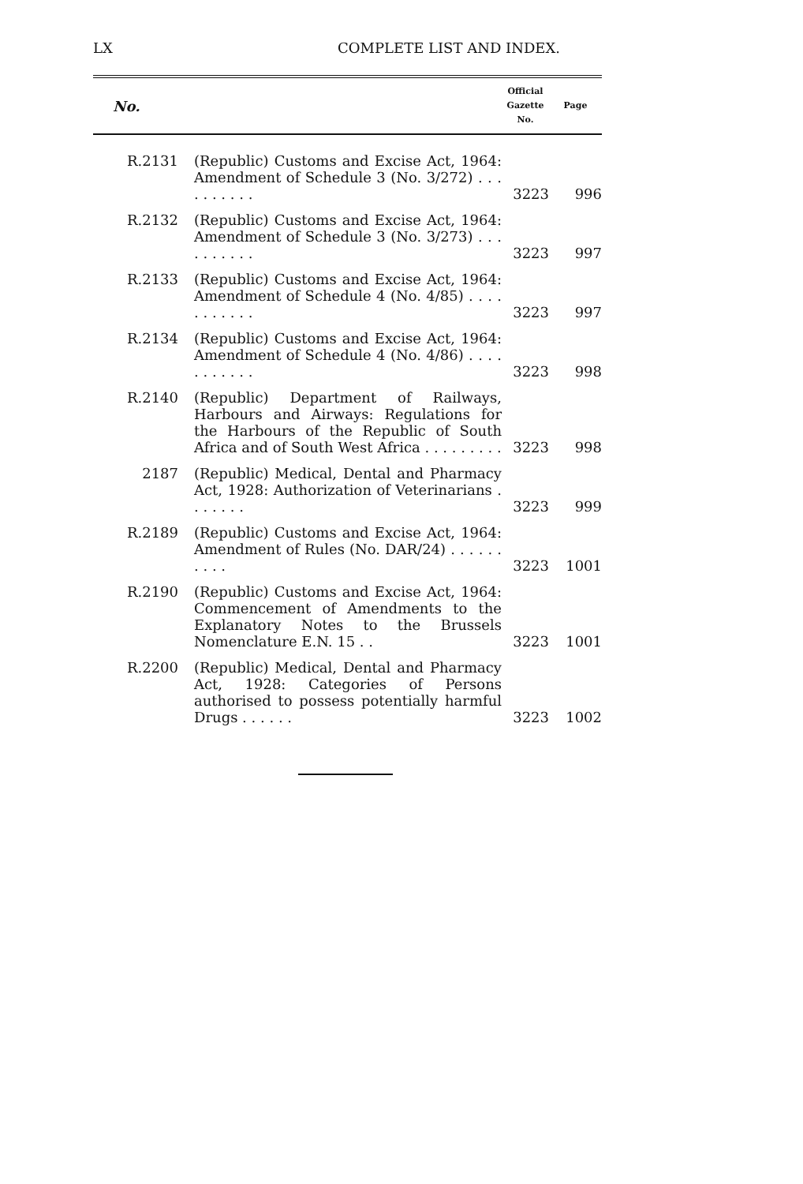LX
COMPLETE LIST AND INDEX.
| No. | | Official Gazette No. | Page |
| --- | --- | --- | --- |
| R.2131 | (Republic) Customs and Excise Act, 1964: Amendment of Schedule 3 (No. 3/272) . . . . . . . . . . | 3223 | 996 |
| R.2132 | (Republic) Customs and Excise Act, 1964: Amendment of Schedule 3 (No. 3/273) . . . . . . . . . . | 3223 | 997 |
| R.2133 | (Republic) Customs and Excise Act, 1964: Amendment of Schedule 4 (No. 4/85) . . . . . . . . . . . | 3223 | 997 |
| R.2134 | (Republic) Customs and Excise Act, 1964: Amendment of Schedule 4 (No. 4/86) . . . . . . . . . . . | 3223 | 998 |
| R.2140 | (Republic) Department of Railways, Harbours and Airways: Regulations for the Harbours of the Republic of South Africa and of South West Africa . . . . . . . . . | 3223 | 998 |
| 2187 | (Republic) Medical, Dental and Pharmacy Act, 1928: Authorization of Veterinarians . . . . . . . | 3223 | 999 |
| R.2189 | (Republic) Customs and Excise Act, 1964: Amendment of Rules (No. DAR/24) . . . . . . . . . . | 3223 | 1001 |
| R.2190 | (Republic) Customs and Excise Act, 1964: Commencement of Amendments to the Explanatory Notes to the Brussels Nomenclature E.N. 15 . . | 3223 | 1001 |
| R.2200 | (Republic) Medical, Dental and Pharmacy Act, 1928: Categories of Persons authorised to possess potentially harmful Drugs . . . . . . | 3223 | 1002 |